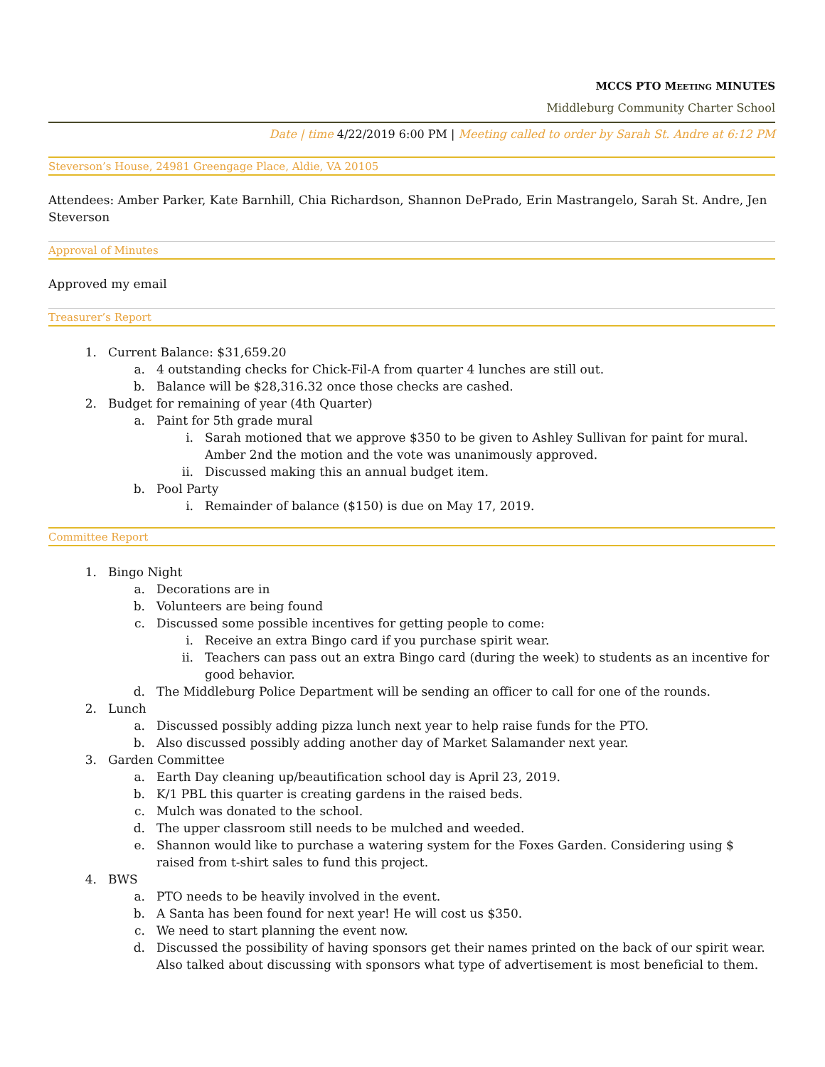MCCS PTO MEETING MINUTES
Middleburg Community Charter School
Date | time 4/22/2019 6:00 PM | Meeting called to order by Sarah St. Andre at 6:12 PM
Steverson’s House, 24981 Greengage Place, Aldie, VA 20105
Attendees: Amber Parker, Kate Barnhill, Chia Richardson, Shannon DePrado, Erin Mastrangelo, Sarah St. Andre, Jen Steverson
Approval of Minutes
Approved my email
Treasurer’s Report
1. Current Balance: $31,659.20
a. 4 outstanding checks for Chick-Fil-A from quarter 4 lunches are still out.
b. Balance will be $28,316.32 once those checks are cashed.
2. Budget for remaining of year (4th Quarter)
a. Paint for 5th grade mural
i. Sarah motioned that we approve $350 to be given to Ashley Sullivan for paint for mural. Amber 2nd the motion and the vote was unanimously approved.
ii. Discussed making this an annual budget item.
b. Pool Party
i. Remainder of balance ($150) is due on May 17, 2019.
Committee Report
1. Bingo Night
a. Decorations are in
b. Volunteers are being found
c. Discussed some possible incentives for getting people to come:
i. Receive an extra Bingo card if you purchase spirit wear.
ii. Teachers can pass out an extra Bingo card (during the week) to students as an incentive for good behavior.
d. The Middleburg Police Department will be sending an officer to call for one of the rounds.
2. Lunch
a. Discussed possibly adding pizza lunch next year to help raise funds for the PTO.
b. Also discussed possibly adding another day of Market Salamander next year.
3. Garden Committee
a. Earth Day cleaning up/beautification school day is April 23, 2019.
b. K/1 PBL this quarter is creating gardens in the raised beds.
c. Mulch was donated to the school.
d. The upper classroom still needs to be mulched and weeded.
e. Shannon would like to purchase a watering system for the Foxes Garden. Considering using $ raised from t-shirt sales to fund this project.
4. BWS
a. PTO needs to be heavily involved in the event.
b. A Santa has been found for next year! He will cost us $350.
c. We need to start planning the event now.
d. Discussed the possibility of having sponsors get their names printed on the back of our spirit wear. Also talked about discussing with sponsors what type of advertisement is most beneficial to them.